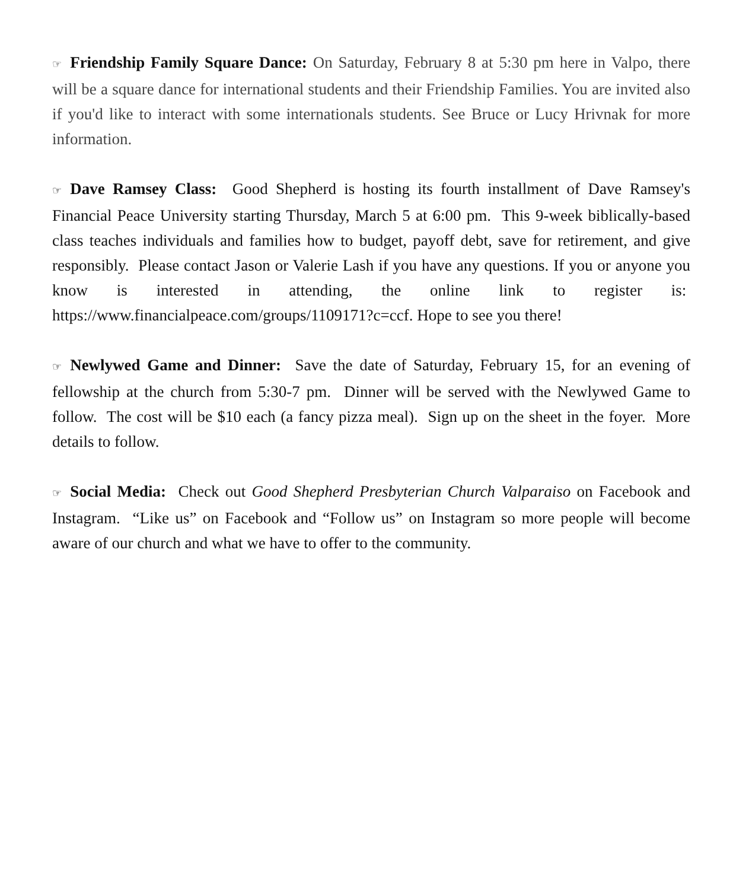☞ Friendship Family Square Dance: On Saturday, February 8 at 5:30 pm here in Valpo, there will be a square dance for international students and their Friendship Families. You are invited also if you'd like to interact with some internationals students. See Bruce or Lucy Hrivnak for more information.
☞ Dave Ramsey Class: Good Shepherd is hosting its fourth installment of Dave Ramsey's Financial Peace University starting Thursday, March 5 at 6:00 pm. This 9-week biblically-based class teaches individuals and families how to budget, payoff debt, save for retirement, and give responsibly. Please contact Jason or Valerie Lash if you have any questions. If you or anyone you know is interested in attending, the online link to register is: https://www.financialpeace.com/groups/1109171?c=ccf. Hope to see you there!
☞ Newlywed Game and Dinner: Save the date of Saturday, February 15, for an evening of fellowship at the church from 5:30-7 pm. Dinner will be served with the Newlywed Game to follow. The cost will be $10 each (a fancy pizza meal). Sign up on the sheet in the foyer. More details to follow.
☞ Social Media: Check out Good Shepherd Presbyterian Church Valparaiso on Facebook and Instagram. “Like us” on Facebook and “Follow us” on Instagram so more people will become aware of our church and what we have to offer to the community.